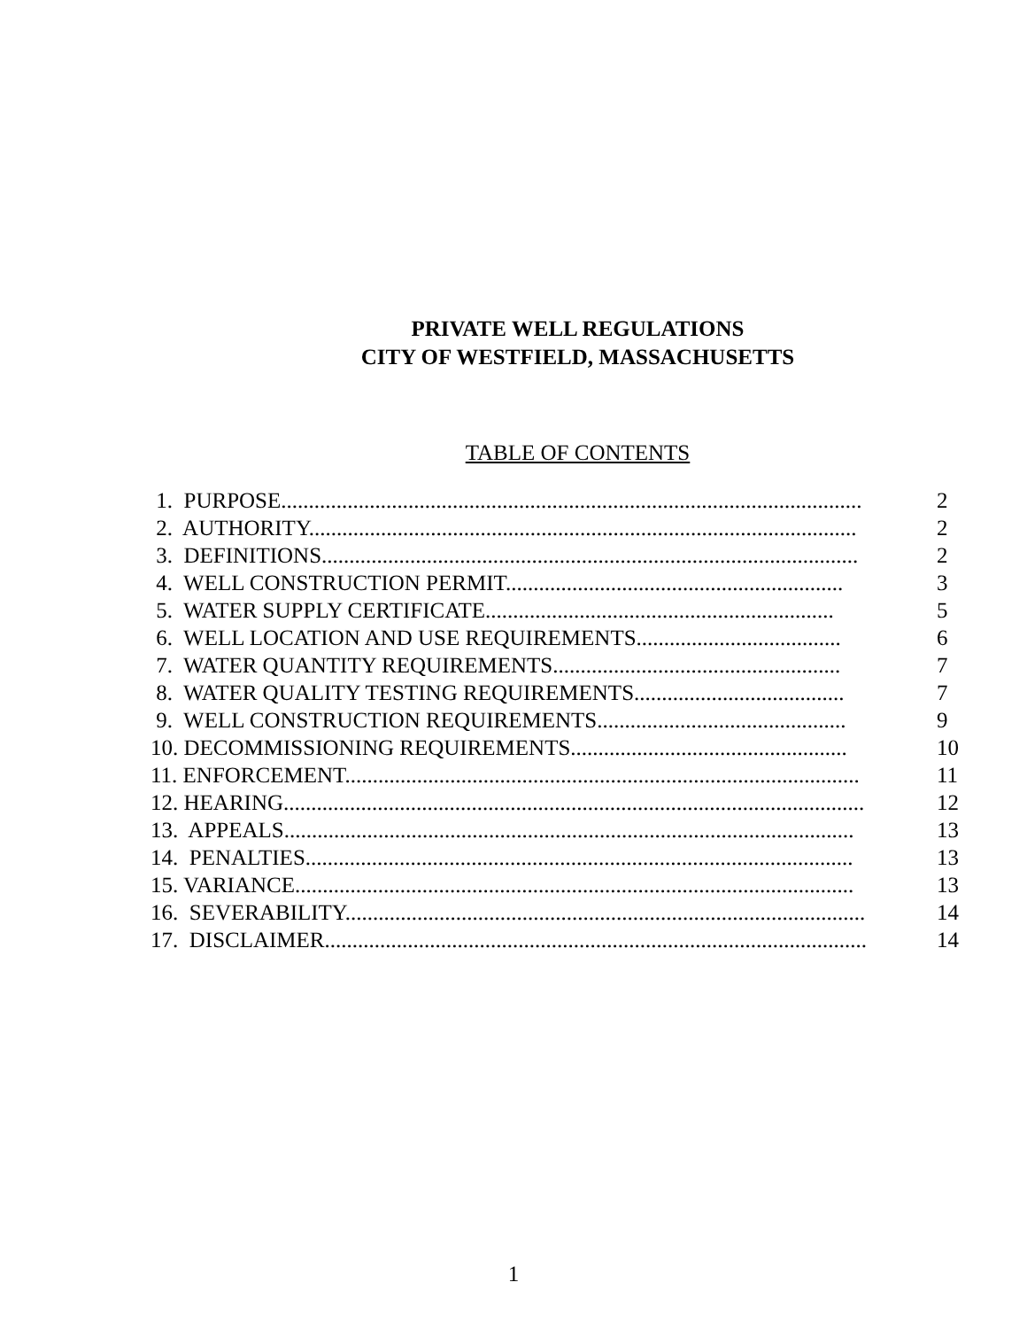PRIVATE WELL REGULATIONS
CITY OF WESTFIELD, MASSACHUSETTS
TABLE OF CONTENTS
1. PURPOSE......................................................................................................... 2
2. AUTHORITY................................................................................................... 2
3. DEFINITIONS................................................................................................. 2
4. WELL CONSTRUCTION PERMIT............................................................. 3
5. WATER SUPPLY CERTIFICATE............................................................... 5
6. WELL LOCATION AND USE REQUIREMENTS..................................... 6
7. WATER QUANTITY REQUIREMENTS.................................................... 7
8. WATER QUALITY TESTING REQUIREMENTS...................................... 7
9. WELL CONSTRUCTION REQUIREMENTS............................................. 9
10. DECOMMISSIONING REQUIREMENTS.................................................. 10
11. ENFORCEMENT............................................................................................. 11
12. HEARING......................................................................................................... 12
13. APPEALS....................................................................................................... 13
14. PENALTIES................................................................................................... 13
15. VARIANCE..................................................................................................... 13
16. SEVERABILITY.............................................................................................. 14
17. DISCLAIMER.................................................................................................. 14
1